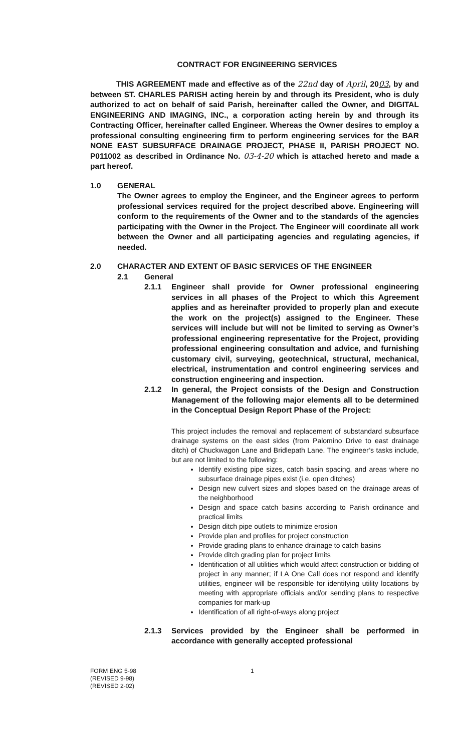CONTRACT FOR ENGINEERING SERVICES
THIS AGREEMENT made and effective as of the 22nd day of April, 2003, by and between ST. CHARLES PARISH acting herein by and through its President, who is duly authorized to act on behalf of said Parish, hereinafter called the Owner, and DIGITAL ENGINEERING AND IMAGING, INC., a corporation acting herein by and through its Contracting Officer, hereinafter called Engineer. Whereas the Owner desires to employ a professional consulting engineering firm to perform engineering services for the BAR NONE EAST SUBSURFACE DRAINAGE PROJECT, PHASE II, PARISH PROJECT NO. P011002 as described in Ordinance No. 03-4-20 which is attached hereto and made a part hereof.
1.0 GENERAL
The Owner agrees to employ the Engineer, and the Engineer agrees to perform professional services required for the project described above. Engineering will conform to the requirements of the Owner and to the standards of the agencies participating with the Owner in the Project. The Engineer will coordinate all work between the Owner and all participating agencies and regulating agencies, if needed.
2.0 CHARACTER AND EXTENT OF BASIC SERVICES OF THE ENGINEER
2.1 General
2.1.1 Engineer shall provide for Owner professional engineering services in all phases of the Project to which this Agreement applies and as hereinafter provided to properly plan and execute the work on the project(s) assigned to the Engineer. These services will include but will not be limited to serving as Owner’s professional engineering representative for the Project, providing professional engineering consultation and advice, and furnishing customary civil, surveying, geotechnical, structural, mechanical, electrical, instrumentation and control engineering services and construction engineering and inspection.
2.1.2 In general, the Project consists of the Design and Construction Management of the following major elements all to be determined in the Conceptual Design Report Phase of the Project:
This project includes the removal and replacement of substandard subsurface drainage systems on the east sides (from Palomino Drive to east drainage ditch) of Chuckwagon Lane and Bridlepath Lane. The engineer’s tasks include, but are not limited to the following:
Identify existing pipe sizes, catch basin spacing, and areas where no subsurface drainage pipes exist (i.e. open ditches)
Design new culvert sizes and slopes based on the drainage areas of the neighborhood
Design and space catch basins according to Parish ordinance and practical limits
Design ditch pipe outlets to minimize erosion
Provide plan and profiles for project construction
Provide grading plans to enhance drainage to catch basins
Provide ditch grading plan for project limits
Identification of all utilities which would affect construction or bidding of project in any manner; if LA One Call does not respond and identify utilities, engineer will be responsible for identifying utility locations by meeting with appropriate officials and/or sending plans to respective companies for mark-up
Identification of all right-of-ways along project
2.1.3 Services provided by the Engineer shall be performed in accordance with generally accepted professional
FORM ENG 5-98
(REVISED 9-98)
(REVISED 2-02)
1